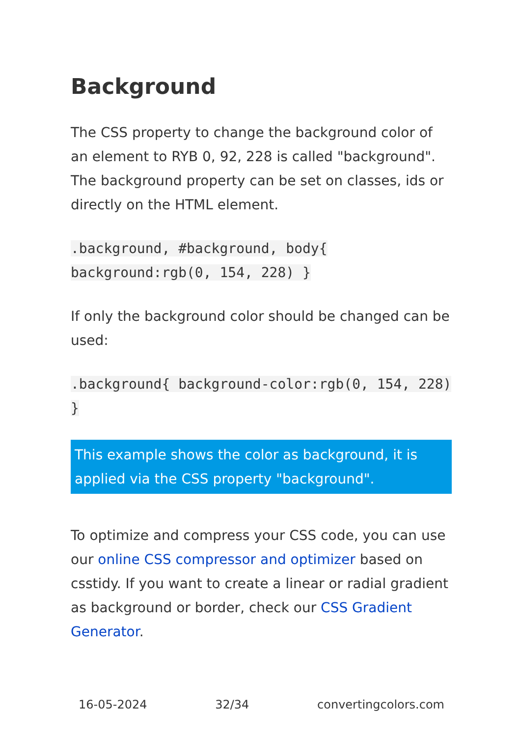Background
The CSS property to change the background color of an element to RYB 0, 92, 228 is called "background". The background property can be set on classes, ids or directly on the HTML element.
.background, #background, body{ background:rgb(0, 154, 228) }
If only the background color should be changed can be used:
.background{ background-color:rgb(0, 154, 228) }
This example shows the color as background, it is applied via the CSS property "background".
To optimize and compress your CSS code, you can use our online CSS compressor and optimizer based on csstidy. If you want to create a linear or radial gradient as background or border, check our CSS Gradient Generator.
16-05-2024 32/34 convertingcolors.com